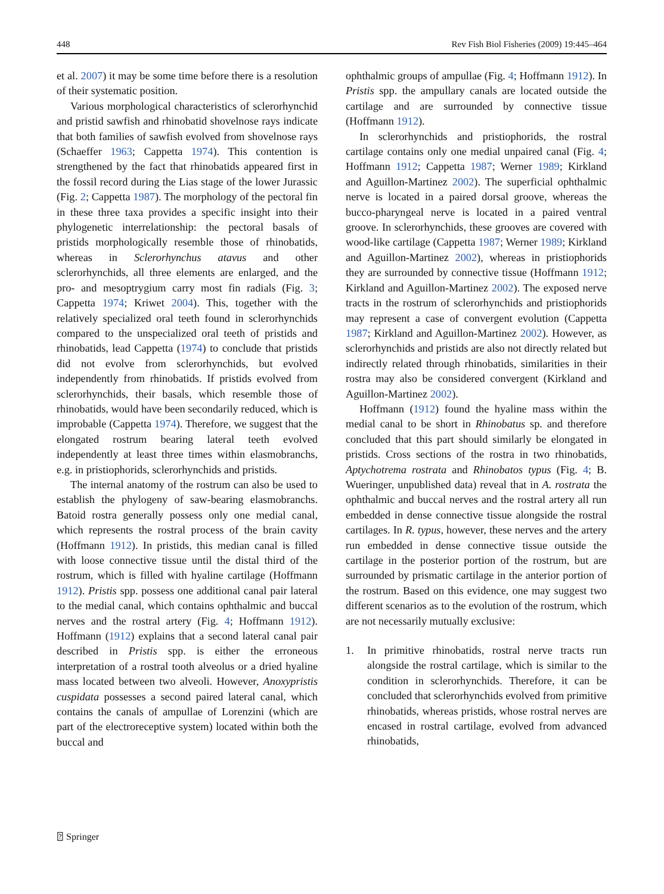448 Rev Fish Biol Fisheries (2009) 19:445–464
et al. 2007) it may be some time before there is a resolution of their systematic position.
Various morphological characteristics of sclerorhynchid and pristid sawfish and rhinobatid shovelnose rays indicate that both families of sawfish evolved from shovelnose rays (Schaeffer 1963; Cappetta 1974). This contention is strengthened by the fact that rhinobatids appeared first in the fossil record during the Lias stage of the lower Jurassic (Fig. 2; Cappetta 1987). The morphology of the pectoral fin in these three taxa provides a specific insight into their phylogenetic interrelationship: the pectoral basals of pristids morphologically resemble those of rhinobatids, whereas in Sclerorhynchus atavus and other sclerorhynchids, all three elements are enlarged, and the pro- and mesoptrygium carry most fin radials (Fig. 3; Cappetta 1974; Kriwet 2004). This, together with the relatively specialized oral teeth found in sclerorhynchids compared to the unspecialized oral teeth of pristids and rhinobatids, lead Cappetta (1974) to conclude that pristids did not evolve from sclerorhynchids, but evolved independently from rhinobatids. If pristids evolved from sclerorhynchids, their basals, which resemble those of rhinobatids, would have been secondarily reduced, which is improbable (Cappetta 1974). Therefore, we suggest that the elongated rostrum bearing lateral teeth evolved independently at least three times within elasmobranchs, e.g. in pristiophorids, sclerorhynchids and pristids.
The internal anatomy of the rostrum can also be used to establish the phylogeny of saw-bearing elasmobranchs. Batoid rostra generally possess only one medial canal, which represents the rostral process of the brain cavity (Hoffmann 1912). In pristids, this median canal is filled with loose connective tissue until the distal third of the rostrum, which is filled with hyaline cartilage (Hoffmann 1912). Pristis spp. possess one additional canal pair lateral to the medial canal, which contains ophthalmic and buccal nerves and the rostral artery (Fig. 4; Hoffmann 1912). Hoffmann (1912) explains that a second lateral canal pair described in Pristis spp. is either the erroneous interpretation of a rostral tooth alveolus or a dried hyaline mass located between two alveoli. However, Anoxypristis cuspidata possesses a second paired lateral canal, which contains the canals of ampullae of Lorenzini (which are part of the electroreceptive system) located within both the buccal and
ophthalmic groups of ampullae (Fig. 4; Hoffmann 1912). In Pristis spp. the ampullary canals are located outside the cartilage and are surrounded by connective tissue (Hoffmann 1912).
In sclerorhynchids and pristiophorids, the rostral cartilage contains only one medial unpaired canal (Fig. 4; Hoffmann 1912; Cappetta 1987; Werner 1989; Kirkland and Aguillon-Martinez 2002). The superficial ophthalmic nerve is located in a paired dorsal groove, whereas the bucco-pharyngeal nerve is located in a paired ventral groove. In sclerorhynchids, these grooves are covered with wood-like cartilage (Cappetta 1987; Werner 1989; Kirkland and Aguillon-Martinez 2002), whereas in pristiophorids they are surrounded by connective tissue (Hoffmann 1912; Kirkland and Aguillon-Martinez 2002). The exposed nerve tracts in the rostrum of sclerorhynchids and pristiophorids may represent a case of convergent evolution (Cappetta 1987; Kirkland and Aguillon-Martinez 2002). However, as sclerorhynchids and pristids are also not directly related but indirectly related through rhinobatids, similarities in their rostra may also be considered convergent (Kirkland and Aguillon-Martinez 2002).
Hoffmann (1912) found the hyaline mass within the medial canal to be short in Rhinobatus sp. and therefore concluded that this part should similarly be elongated in pristids. Cross sections of the rostra in two rhinobatids, Aptychotrema rostrata and Rhinobatos typus (Fig. 4; B. Wueringer, unpublished data) reveal that in A. rostrata the ophthalmic and buccal nerves and the rostral artery all run embedded in dense connective tissue alongside the rostral cartilages. In R. typus, however, these nerves and the artery run embedded in dense connective tissue outside the cartilage in the posterior portion of the rostrum, but are surrounded by prismatic cartilage in the anterior portion of the rostrum. Based on this evidence, one may suggest two different scenarios as to the evolution of the rostrum, which are not necessarily mutually exclusive:
1. In primitive rhinobatids, rostral nerve tracts run alongside the rostral cartilage, which is similar to the condition in sclerorhynchids. Therefore, it can be concluded that sclerorhynchids evolved from primitive rhinobatids, whereas pristids, whose rostral nerves are encased in rostral cartilage, evolved from advanced rhinobatids,
⍰ Springer